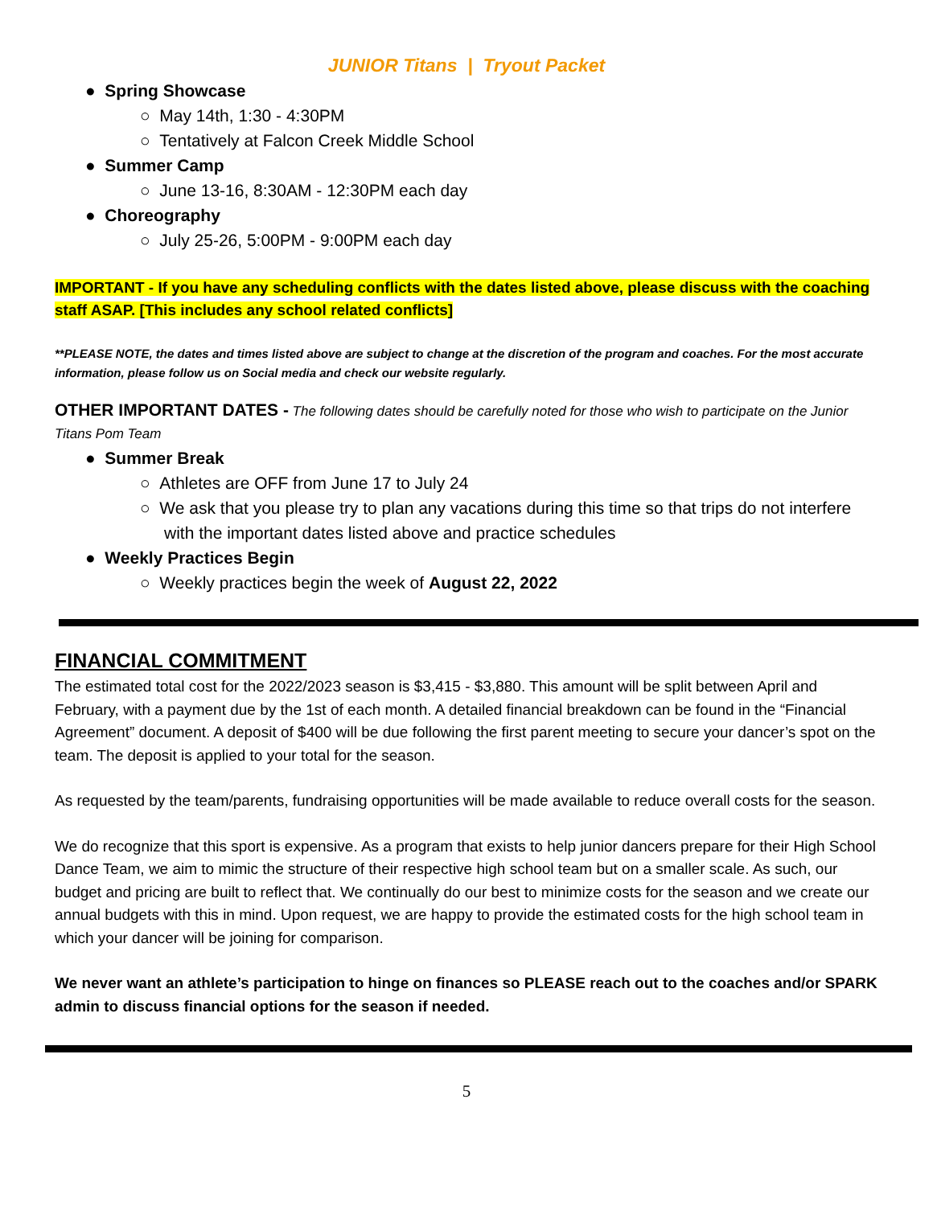JUNIOR Titans | Tryout Packet
● Spring Showcase
○ May 14th, 1:30 - 4:30PM
○ Tentatively at Falcon Creek Middle School
● Summer Camp
○ June 13-16, 8:30AM - 12:30PM each day
● Choreography
○ July 25-26, 5:00PM - 9:00PM each day
IMPORTANT - If you have any scheduling conflicts with the dates listed above, please discuss with the coaching staff ASAP. [This includes any school related conflicts]
**PLEASE NOTE, the dates and times listed above are subject to change at the discretion of the program and coaches. For the most accurate information, please follow us on Social media and check our website regularly.
OTHER IMPORTANT DATES - The following dates should be carefully noted for those who wish to participate on the Junior Titans Pom Team
● Summer Break
○ Athletes are OFF from June 17 to July 24
○ We ask that you please try to plan any vacations during this time so that trips do not interfere with the important dates listed above and practice schedules
● Weekly Practices Begin
○ Weekly practices begin the week of August 22, 2022
FINANCIAL COMMITMENT
The estimated total cost for the 2022/2023 season is $3,415 - $3,880. This amount will be split between April and February, with a payment due by the 1st of each month. A detailed financial breakdown can be found in the “Financial Agreement” document. A deposit of $400 will be due following the first parent meeting to secure your dancer’s spot on the team. The deposit is applied to your total for the season.
As requested by the team/parents, fundraising opportunities will be made available to reduce overall costs for the season.
We do recognize that this sport is expensive. As a program that exists to help junior dancers prepare for their High School Dance Team, we aim to mimic the structure of their respective high school team but on a smaller scale. As such, our budget and pricing are built to reflect that. We continually do our best to minimize costs for the season and we create our annual budgets with this in mind. Upon request, we are happy to provide the estimated costs for the high school team in which your dancer will be joining for comparison.
We never want an athlete’s participation to hinge on finances so PLEASE reach out to the coaches and/or SPARK admin to discuss financial options for the season if needed.
5